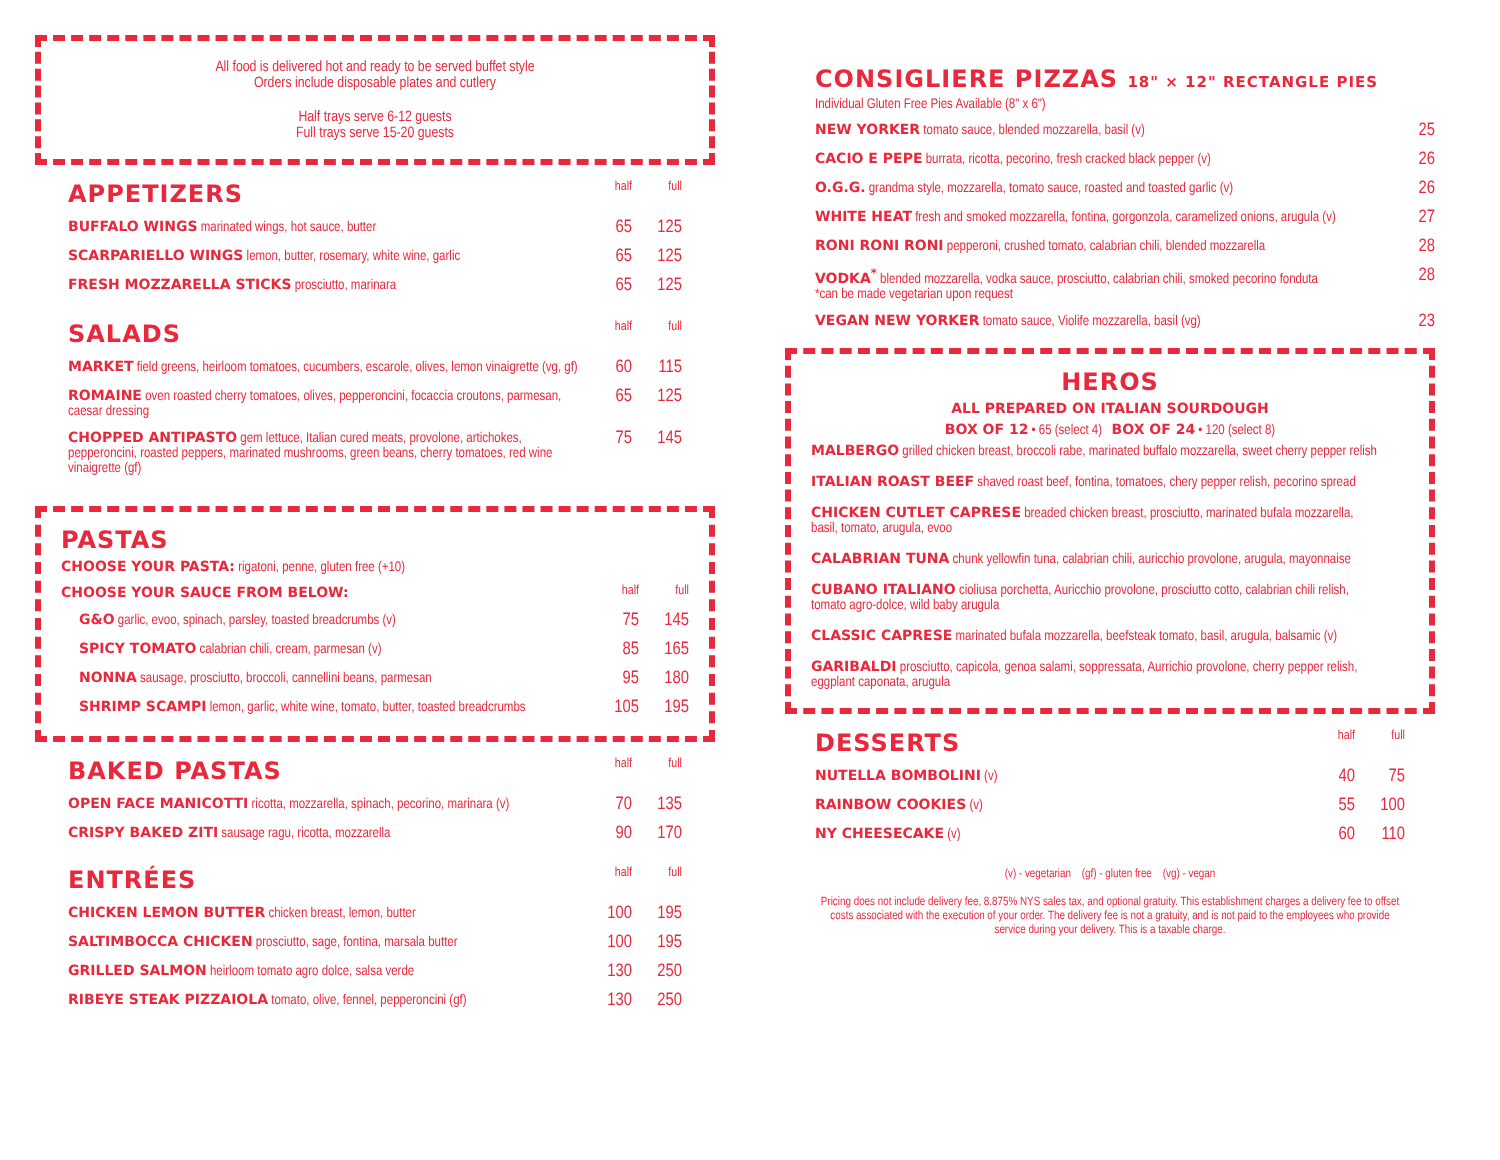All food is delivered hot and ready to be served buffet style
Orders include disposable plates and cutlery
Half trays serve 6-12 guests
Full trays serve 15-20 guests
| APPETIZERS | half | full |
| --- | --- | --- |
| BUFFALO WINGS marinated wings, hot sauce, butter | 65 | 125 |
| SCARPARIELLO WINGS lemon, butter, rosemary, white wine, garlic | 65 | 125 |
| FRESH MOZZARELLA STICKS prosciutto, marinara | 65 | 125 |
| SALADS | half | full |
| MARKET field greens, heirloom tomatoes, cucumbers, escarole, olives, lemon vinaigrette (vg, gf) | 60 | 115 |
| ROMAINE oven roasted cherry tomatoes, olives, pepperoncini, focaccia croutons, parmesan, caesar dressing | 65 | 125 |
| CHOPPED ANTIPASTO gem lettuce, Italian cured meats, provolone, artichokes, pepperoncini, roasted peppers, marinated mushrooms, green beans, cherry tomatoes, red wine vinaigrette (gf) | 75 | 145 |
PASTAS
CHOOSE YOUR PASTA: rigatoni, penne, gluten free (+10)
| CHOOSE YOUR SAUCE FROM BELOW: | half | full |
| --- | --- | --- |
| G&O garlic, evoo, spinach, parsley, toasted breadcrumbs (v) | 75 | 145 |
| SPICY TOMATO calabrian chili, cream, parmesan (v) | 85 | 165 |
| NONNA sausage, prosciutto, broccoli, cannellini beans, parmesan | 95 | 180 |
| SHRIMP SCAMPI lemon, garlic, white wine, tomato, butter, toasted breadcrumbs | 105 | 195 |
| BAKED PASTAS | half | full |
| --- | --- | --- |
| OPEN FACE MANICOTTI ricotta, mozzarella, spinach, pecorino, marinara (v) | 70 | 135 |
| CRISPY BAKED ZITI sausage ragu, ricotta, mozzarella | 90 | 170 |
| ENTRÉES | half | full |
| CHICKEN LEMON BUTTER chicken breast, lemon, butter | 100 | 195 |
| SALTIMBOCCA CHICKEN prosciutto, sage, fontina, marsala butter | 100 | 195 |
| GRILLED SALMON heirloom tomato agro dolce, salsa verde | 130 | 250 |
| RIBEYE STEAK PIZZAIOLA tomato, olive, fennel, pepperoncini (gf) | 130 | 250 |
CONSIGLIERE PIZZAS 18" × 12" RECTANGLE PIES
Individual Gluten Free Pies Available (8" x 6")
| NEW YORKER tomato sauce, blended mozzarella, basil (v) | 25 |
| CACIO E PEPE burrata, ricotta, pecorino, fresh cracked black pepper (v) | 26 |
| O.G.G. grandma style, mozzarella, tomato sauce, roasted and toasted garlic (v) | 26 |
| WHITE HEAT fresh and smoked mozzarella, fontina, gorgonzola, caramelized onions, arugula (v) | 27 |
| RONI RONI RONI pepperoni, crushed tomato, calabrian chili, blended mozzarella | 28 |
| VODKA<sup>*</sup> blended mozzarella, vodka sauce, prosciutto, calabrian chili, smoked pecorino fonduta *can be made vegetarian upon request | 28 |
| VEGAN NEW YORKER tomato sauce, Violife mozzarella, basil (vg) | 23 |
HEROS
ALL PREPARED ON ITALIAN SOURDOUGH
BOX OF 12 • 65 (select 4) BOX OF 24 • 120 (select 8)
MALBERGO grilled chicken breast, broccoli rabe, marinated buffalo mozzarella, sweet cherry pepper relish
ITALIAN ROAST BEEF shaved roast beef, fontina, tomatoes, chery pepper relish, pecorino spread
CHICKEN CUTLET CAPRESE breaded chicken breast, prosciutto, marinated bufala mozzarella,
basil, tomato, arugula, evoo
CALABRIAN TUNA chunk yellowfin tuna, calabrian chili, auricchio provolone, arugula, mayonnaise
CUBANO ITALIANO cioliusa porchetta, Auricchio provolone, prosciutto cotto, calabrian chili relish,
tomato agro-dolce, wild baby arugula
CLASSIC CAPRESE marinated bufala mozzarella, beefsteak tomato, basil, arugula, balsamic (v)
GARIBALDI prosciutto, capicola, genoa salami, soppressata, Aurrichio provolone, cherry pepper relish,
eggplant caponata, arugula
| DESSERTS | half | full |
| --- | --- | --- |
| NUTELLA BOMBOLINI (v) | 40 | 75 |
| RAINBOW COOKIES (v) | 55 | 100 |
| NY CHEESECAKE (v) | 60 | 110 |
(v) - vegetarian (gf) - gluten free (vg) - vegan
Pricing does not include delivery fee, 8.875% NYS sales tax, and optional gratuity. This establishment charges a delivery fee to offset costs associated with the execution of your order. The delivery fee is not a gratuity, and is not paid to the employees who provide service during your delivery. This is a taxable charge.